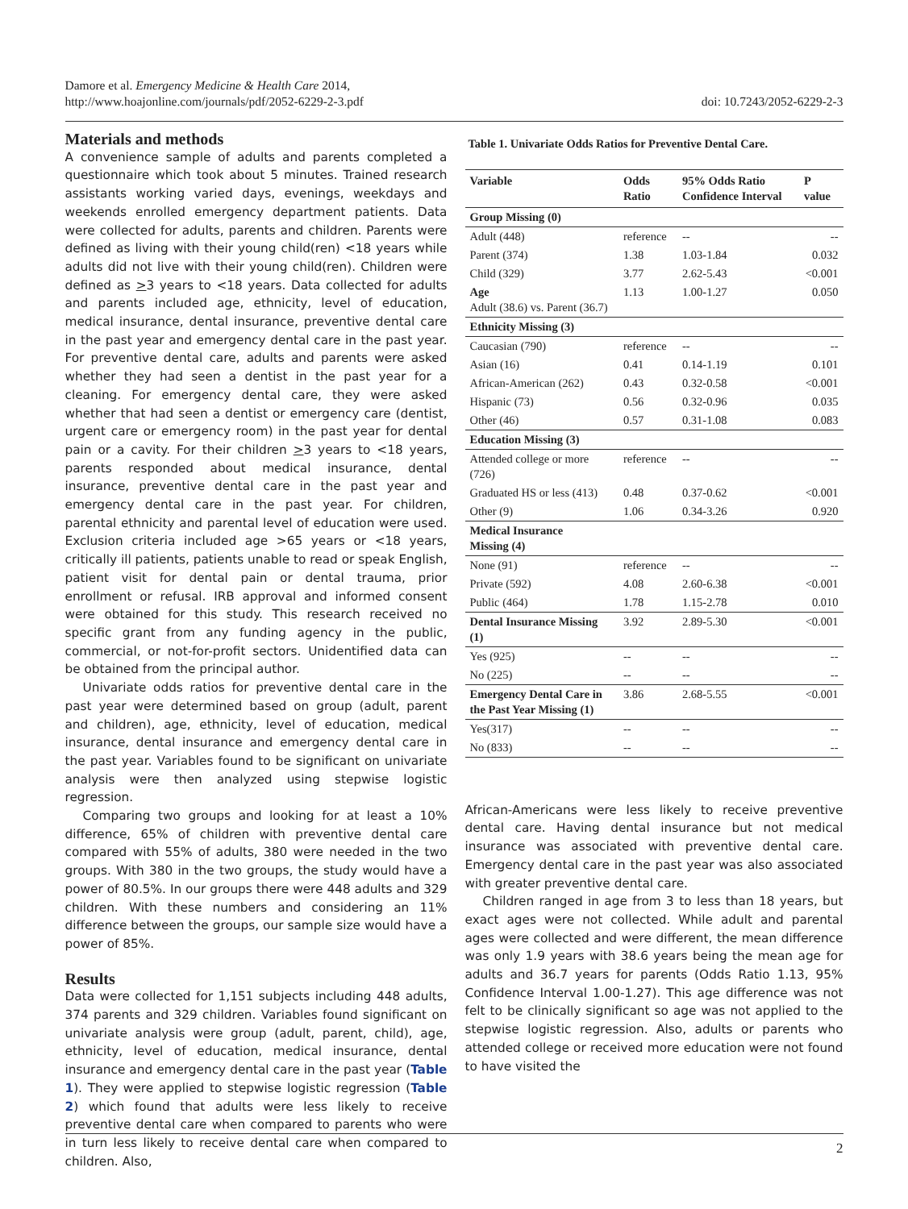Damore et al. Emergency Medicine & Health Care 2014,
http://www.hoajonline.com/journals/pdf/2052-6229-2-3.pdf
doi: 10.7243/2052-6229-2-3
Materials and methods
A convenience sample of adults and parents completed a questionnaire which took about 5 minutes. Trained research assistants working varied days, evenings, weekdays and weekends enrolled emergency department patients. Data were collected for adults, parents and children. Parents were defined as living with their young child(ren) <18 years while adults did not live with their young child(ren). Children were defined as >3 years to <18 years. Data collected for adults and parents included age, ethnicity, level of education, medical insurance, dental insurance, preventive dental care in the past year and emergency dental care in the past year. For preventive dental care, adults and parents were asked whether they had seen a dentist in the past year for a cleaning. For emergency dental care, they were asked whether that had seen a dentist or emergency care (dentist, urgent care or emergency room) in the past year for dental pain or a cavity. For their children >3 years to <18 years, parents responded about medical insurance, dental insurance, preventive dental care in the past year and emergency dental care in the past year. For children, parental ethnicity and parental level of education were used. Exclusion criteria included age >65 years or <18 years, critically ill patients, patients unable to read or speak English, patient visit for dental pain or dental trauma, prior enrollment or refusal. IRB approval and informed consent were obtained for this study. This research received no specific grant from any funding agency in the public, commercial, or not-for-profit sectors. Unidentified data can be obtained from the principal author.
Univariate odds ratios for preventive dental care in the past year were determined based on group (adult, parent and children), age, ethnicity, level of education, medical insurance, dental insurance and emergency dental care in the past year. Variables found to be significant on univariate analysis were then analyzed using stepwise logistic regression.
Comparing two groups and looking for at least a 10% difference, 65% of children with preventive dental care compared with 55% of adults, 380 were needed in the two groups. With 380 in the two groups, the study would have a power of 80.5%. In our groups there were 448 adults and 329 children. With these numbers and considering an 11% difference between the groups, our sample size would have a power of 85%.
Results
Data were collected for 1,151 subjects including 448 adults, 374 parents and 329 children. Variables found significant on univariate analysis were group (adult, parent, child), age, ethnicity, level of education, medical insurance, dental insurance and emergency dental care in the past year (Table 1). They were applied to stepwise logistic regression (Table 2) which found that adults were less likely to receive preventive dental care when compared to parents who were in turn less likely to receive dental care when compared to children. Also,
Table 1. Univariate Odds Ratios for Preventive Dental Care.
| Variable | Odds Ratio | 95% Odds Ratio Confidence Interval | P value |
| --- | --- | --- | --- |
| Group Missing (0) | | | |
| Adult (448) | reference | -- | -- |
| Parent (374) | 1.38 | 1.03-1.84 | 0.032 |
| Child (329) | 3.77 | 2.62-5.43 | <0.001 |
| Age Adult (38.6) vs. Parent (36.7) | 1.13 | 1.00-1.27 | 0.050 |
| Ethnicity Missing (3) | | | |
| Caucasian (790) | reference | -- | -- |
| Asian (16) | 0.41 | 0.14-1.19 | 0.101 |
| African-American (262) | 0.43 | 0.32-0.58 | <0.001 |
| Hispanic (73) | 0.56 | 0.32-0.96 | 0.035 |
| Other (46) | 0.57 | 0.31-1.08 | 0.083 |
| Education Missing (3) | | | |
| Attended college or more (726) | reference | -- | -- |
| Graduated HS or less (413) | 0.48 | 0.37-0.62 | <0.001 |
| Other (9) | 1.06 | 0.34-3.26 | 0.920 |
| Medical Insurance Missing (4) | | | |
| None (91) | reference | -- | -- |
| Private (592) | 4.08 | 2.60-6.38 | <0.001 |
| Public (464) | 1.78 | 1.15-2.78 | 0.010 |
| Dental Insurance Missing (1) | 3.92 | 2.89-5.30 | <0.001 |
| Yes (925) | -- | -- | -- |
| No (225) | -- | -- | -- |
| Emergency Dental Care in the Past Year Missing (1) | 3.86 | 2.68-5.55 | <0.001 |
| Yes(317) | -- | -- | -- |
| No (833) | -- | -- | -- |
African-Americans were less likely to receive preventive dental care. Having dental insurance but not medical insurance was associated with preventive dental care. Emergency dental care in the past year was also associated with greater preventive dental care.
Children ranged in age from 3 to less than 18 years, but exact ages were not collected. While adult and parental ages were collected and were different, the mean difference was only 1.9 years with 38.6 years being the mean age for adults and 36.7 years for parents (Odds Ratio 1.13, 95% Confidence Interval 1.00-1.27). This age difference was not felt to be clinically significant so age was not applied to the stepwise logistic regression. Also, adults or parents who attended college or received more education were not found to have visited the
2